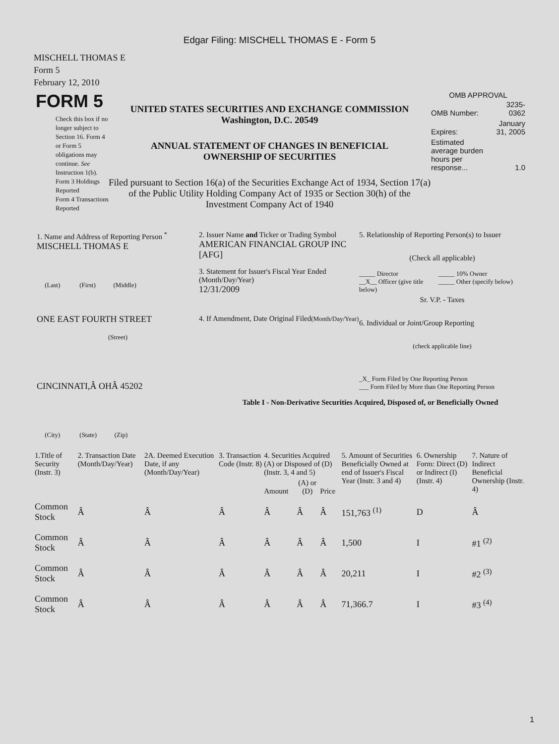Edgar Filing: MISCHELL THOMAS E - Form 5
MISCHELL THOMAS E
Form 5
February 12, 2010
FORM 5
Check this box if no longer subject to Section 16. Form 4 or Form 5 obligations may continue. See Instruction 1(b).
Form 3 Holdings Reported
Form 4 Transactions Reported
UNITED STATES SECURITIES AND EXCHANGE COMMISSION
Washington, D.C. 20549
ANNUAL STATEMENT OF CHANGES IN BENEFICIAL
OWNERSHIP OF SECURITIES
Filed pursuant to Section 16(a) of the Securities Exchange Act of 1934, Section 17(a) of the Public Utility Holding Company Act of 1935 or Section 30(h) of the Investment Company Act of 1940
OMB APPROVAL
| OMB Number: | 3235-0362 |
| Expires: | January 31, 2005 |
| Estimated average burden hours per response... | 1.0 |
1. Name and Address of Reporting Person <sup>*</sup>
MISCHELL THOMAS E
(Last) (First) (Middle)
ONE EAST FOURTH STREET
(Street)
CINCINNATI,Â OHÂ 45202
(City) (State) (Zip)
2. Issuer Name and Ticker or Trading Symbol
AMERICAN FINANCIAL GROUP INC [AFG]
3. Statement for Issuer's Fiscal Year Ended (Month/Day/Year)
12/31/2009
4. If Amendment, Date Original Filed(Month/Day/Year)
5. Relationship of Reporting Person(s) to Issuer
(Check all applicable)
_____ Director
__X__ Officer (give title below)
_____ 10% Owner
_____ Other (specify below)
Sr. V.P. - Taxes
6. Individual or Joint/Group Reporting
(check applicable line)
_X_ Form Filed by One Reporting Person
___ Form Filed by More than One Reporting Person
Table I - Non-Derivative Securities Acquired, Disposed of, or Beneficially Owned
| 1.Title of Security (Instr. 3) | 2. Transaction Date (Month/Day/Year) | 2A. Deemed Execution Date, if any (Month/Day/Year) | 3. Transaction Code (Instr. 8) | 4. Securities Acquired (A) or Disposed of (D) (Instr. 3, 4 and 5) | | | 5. Amount of Securities Beneficially Owned at end of Issuer's Fiscal Year (Instr. 3 and 4) | 6. Ownership Form: Direct (D) or Indirect (I) (Instr. 4) | 7. Nature of Indirect Beneficial Ownership (Instr. 4) |
| --- | --- | --- | --- | --- | --- | --- | --- | --- | --- |
| | | | | Amount | (A) or (D) | Price | | | |
| Common Stock | Â | Â | Â | Â | Â | Â | 151,763 <sup>(1)</sup> | D | Â |
| Common Stock | Â | Â | Â | Â | Â | Â | 1,500 | I | #1 <sup>(2)</sup> |
| Common Stock | Â | Â | Â | Â | Â | Â | 20,211 | I | #2 <sup>(3)</sup> |
| Common Stock | Â | Â | Â | Â | Â | Â | 71,366.7 | I | #3 <sup>(4)</sup> |
1